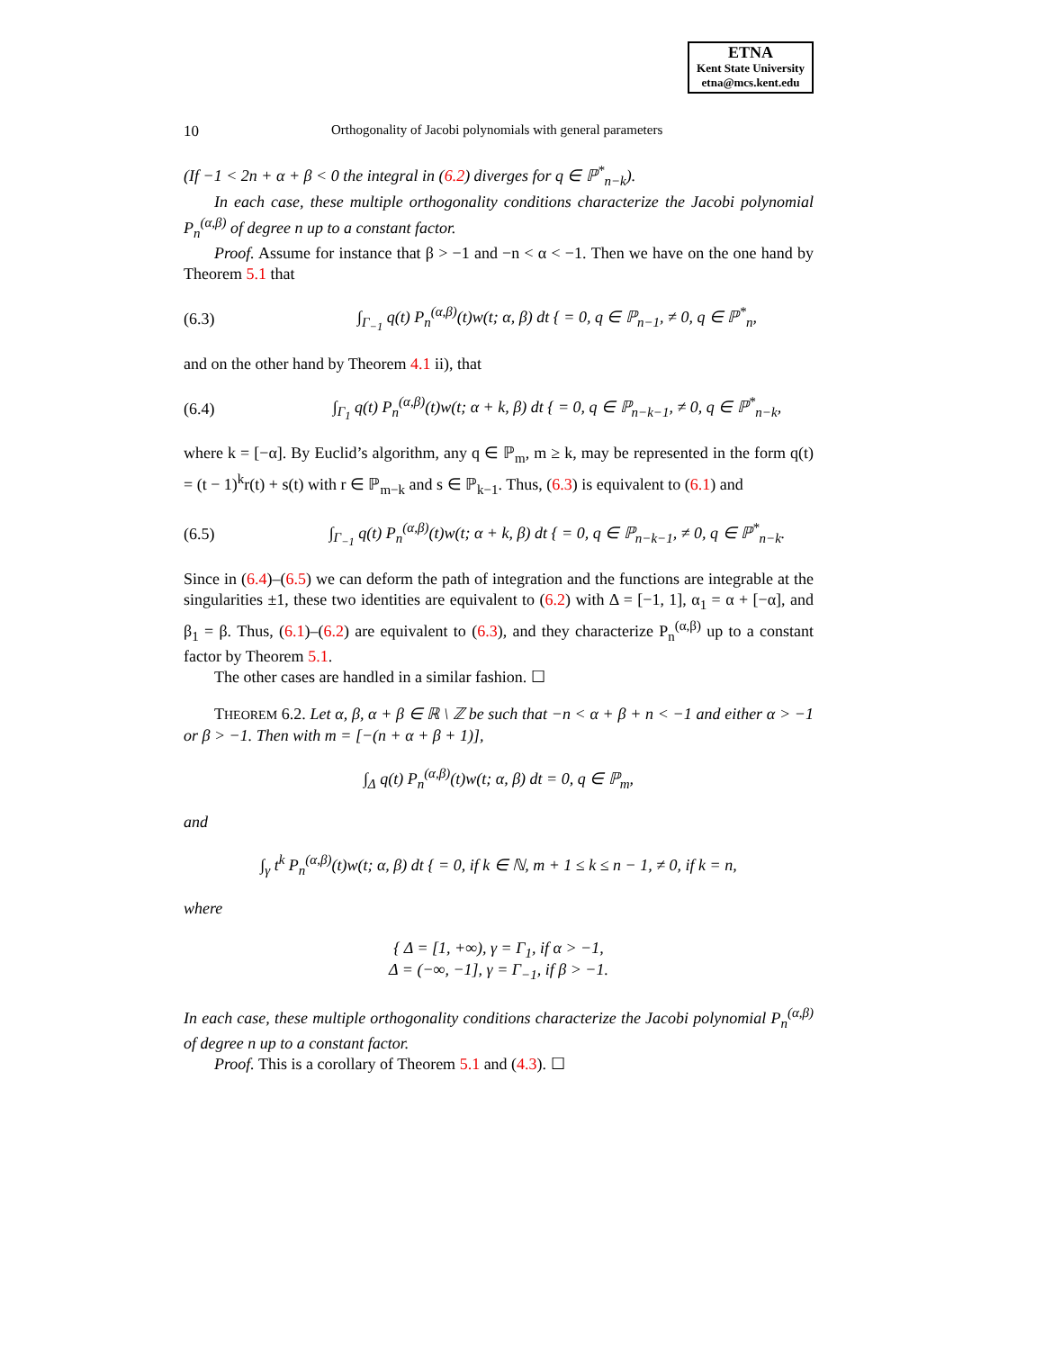ETNA
Kent State University
etna@mcs.kent.edu
10 Orthogonality of Jacobi polynomials with general parameters
(If −1 < 2n + α + β < 0 the integral in (6.2) diverges for q ∈ ℙ<sup>*</sup><sub>n−k</sub>).
In each case, these multiple orthogonality conditions characterize the Jacobi polynomial P<sub>n</sub><sup>(α,β)</sup> of degree n up to a constant factor.
Proof. Assume for instance that β > −1 and −n < α < −1. Then we have on the one hand by Theorem 5.1 that
(6.3) ∫<sub>Γ<sub>−1</sub></sub> q(t) P<sub>n</sub><sup>(α,β)</sup>(t)w(t; α, β) dt { = 0, q ∈ ℙ<sub>n−1</sub>, ≠ 0, q ∈ ℙ<sup>*</sup><sub>n</sub>,
and on the other hand by Theorem 4.1 ii), that
(6.4) ∫<sub>Γ<sub>1</sub></sub> q(t) P<sub>n</sub><sup>(α,β)</sup>(t)w(t; α + k, β) dt { = 0, q ∈ ℙ<sub>n−k−1</sub>, ≠ 0, q ∈ ℙ<sup>*</sup><sub>n−k</sub>,
where k = [−α]. By Euclid’s algorithm, any q ∈ ℙ<sub>m</sub>, m ≥ k, may be represented in the form q(t) = (t − 1)<sup>k</sup>r(t) + s(t) with r ∈ ℙ<sub>m−k</sub> and s ∈ ℙ<sub>k−1</sub>. Thus, (6.3) is equivalent to (6.1) and
(6.5) ∫<sub>Γ<sub>−1</sub></sub> q(t) P<sub>n</sub><sup>(α,β)</sup>(t)w(t; α + k, β) dt { = 0, q ∈ ℙ<sub>n−k−1</sub>, ≠ 0, q ∈ ℙ<sup>*</sup><sub>n−k</sub>.
Since in (6.4)–(6.5) we can deform the path of integration and the functions are integrable at the singularities ±1, these two identities are equivalent to (6.2) with Δ = [−1, 1], α<sub>1</sub> = α + [−α], and β<sub>1</sub> = β. Thus, (6.1)–(6.2) are equivalent to (6.3), and they characterize P<sub>n</sub><sup>(α,β)</sup> up to a constant factor by Theorem 5.1.
The other cases are handled in a similar fashion. ☐
THEOREM 6.2. Let α, β, α + β ∈ ℝ \ ℤ be such that −n < α + β + n < −1 and either α > −1 or β > −1. Then with m = [−(n + α + β + 1)],
∫<sub>Δ</sub> q(t) P<sub>n</sub><sup>(α,β)</sup>(t)w(t; α, β) dt = 0, q ∈ ℙ<sub>m</sub>,
and
∫<sub>γ</sub> t<sup>k</sup> P<sub>n</sub><sup>(α,β)</sup>(t)w(t; α, β) dt { = 0, if k ∈ ℕ, m + 1 ≤ k ≤ n − 1, ≠ 0, if k = n,
where
{ Δ = [1, +∞), γ = Γ<sub>1</sub>, if α > −1,
Δ = (−∞, −1], γ = Γ<sub>−1</sub>, if β > −1.
In each case, these multiple orthogonality conditions characterize the Jacobi polynomial P<sub>n</sub><sup>(α,β)</sup> of degree n up to a constant factor.
Proof. This is a corollary of Theorem 5.1 and (4.3). ☐